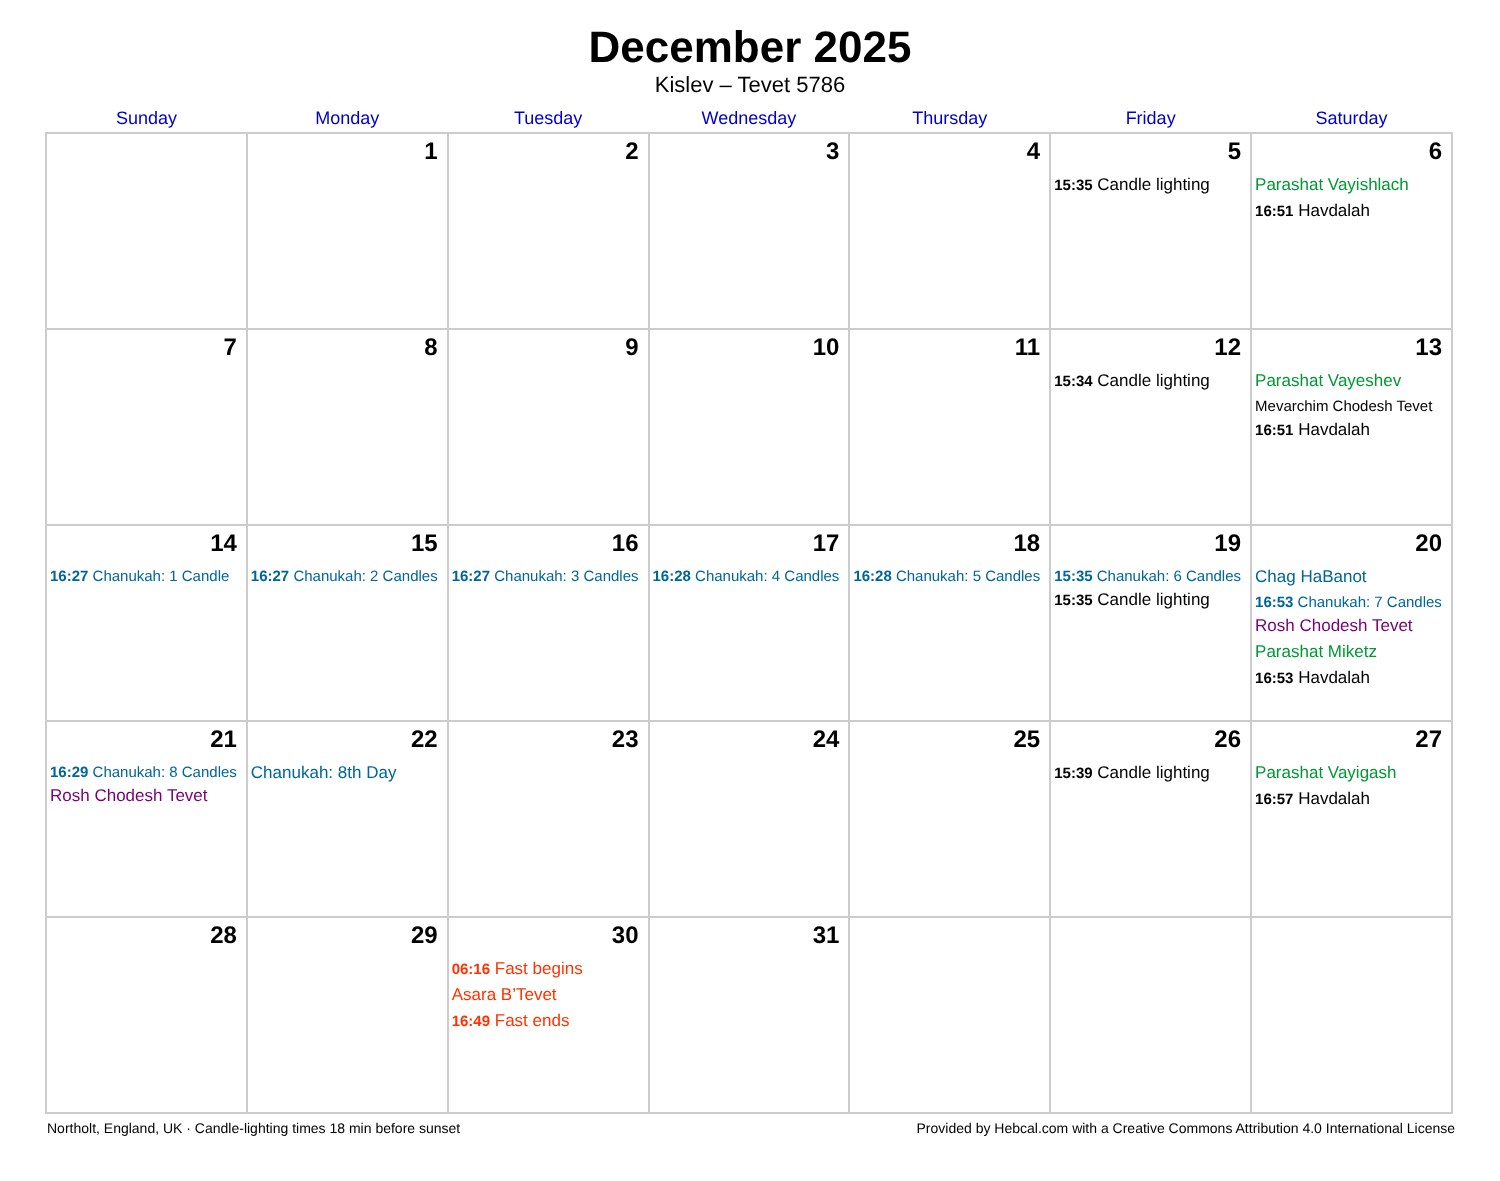December 2025
Kislev – Tevet 5786
| Sunday | Monday | Tuesday | Wednesday | Thursday | Friday | Saturday |
| --- | --- | --- | --- | --- | --- | --- |
| | 1 | 2 | 3 | 4 | 5 15:35 Candle lighting | 6 Parashat Vayishlach 16:51 Havdalah |
| 7 | 8 | 9 | 10 | 11 | 12 15:34 Candle lighting | 13 Parashat Vayeshev Mevarchim Chodesh Tevet 16:51 Havdalah |
| 14 16:27 Chanukah: 1 Candle | 15 16:27 Chanukah: 2 Candles | 16 16:27 Chanukah: 3 Candles | 17 16:28 Chanukah: 4 Candles | 18 16:28 Chanukah: 5 Candles | 19 15:35 Chanukah: 6 Candles 15:35 Candle lighting | 20 Chag HaBanot 16:53 Chanukah: 7 Candles Rosh Chodesh Tevet Parashat Miketz 16:53 Havdalah |
| 21 16:29 Chanukah: 8 Candles Rosh Chodesh Tevet | 22 Chanukah: 8th Day | 23 | 24 | 25 | 26 15:39 Candle lighting | 27 Parashat Vayigash 16:57 Havdalah |
| 28 | 29 | 30 06:16 Fast begins Asara B’Tevet 16:49 Fast ends | 31 | | | |
Northolt, England, UK · Candle-lighting times 18 min before sunset Provided by Hebcal.com with a Creative Commons Attribution 4.0 International License